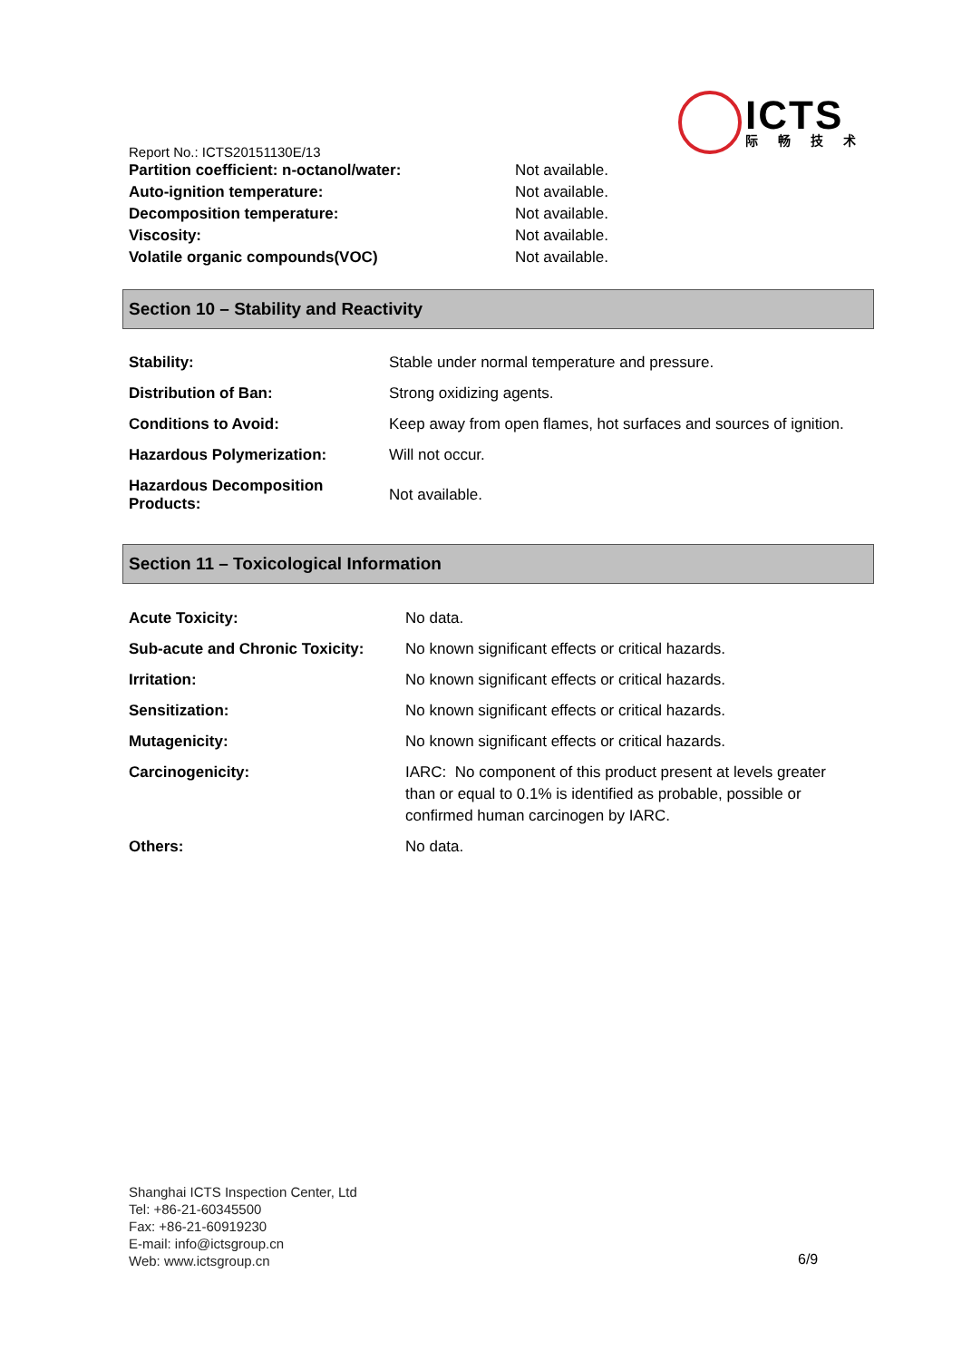ICTS
际畅技术
Report No.: ICTS20151130E/13
| Partition coefficient: n-octanol/water: | Not available. |
| Auto-ignition temperature: | Not available. |
| Decomposition temperature: | Not available. |
| Viscosity: | Not available. |
| Volatile organic compounds(VOC) | Not available. |
Section 10 – Stability and Reactivity
| Stability: | Stable under normal temperature and pressure. |
| Distribution of Ban: | Strong oxidizing agents. |
| Conditions to Avoid: | Keep away from open flames, hot surfaces and sources of ignition. |
| Hazardous Polymerization: | Will not occur. |
| Hazardous Decomposition Products: | Not available. |
Section 11 – Toxicological Information
| Acute Toxicity: | No data. |
| Sub-acute and Chronic Toxicity: | No known significant effects or critical hazards. |
| Irritation: | No known significant effects or critical hazards. |
| Sensitization: | No known significant effects or critical hazards. |
| Mutagenicity: | No known significant effects or critical hazards. |
| Carcinogenicity: | IARC: No component of this product present at levels greater than or equal to 0.1% is identified as probable, possible or confirmed human carcinogen by IARC. |
| Others: | No data. |
Shanghai ICTS Inspection Center, Ltd
Tel: +86-21-60345500
Fax: +86-21-60919230
E-mail: info@ictsgroup.cn
Web: www.ictsgroup.cn
6/9